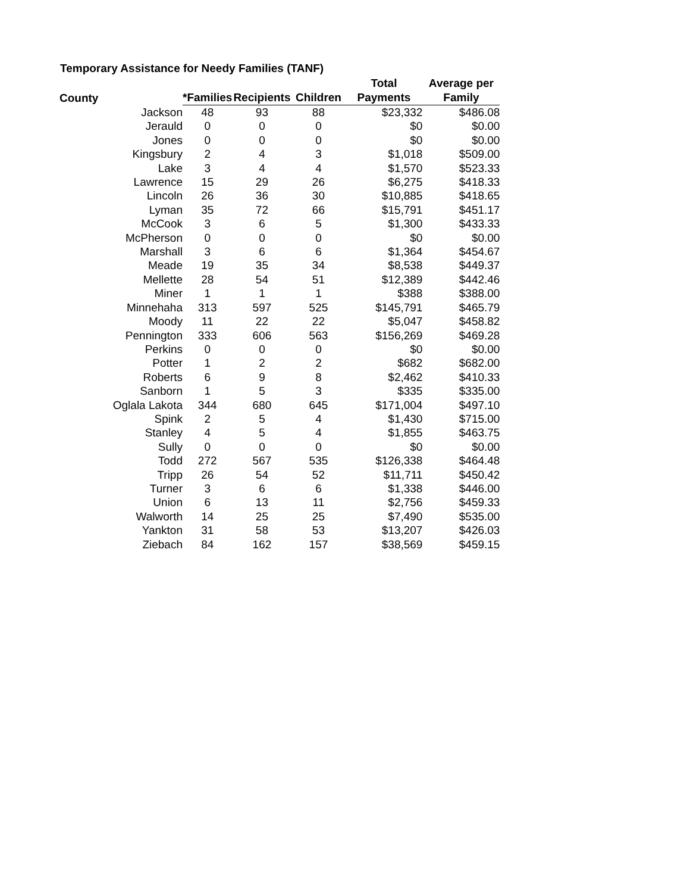Temporary Assistance for Needy Families (TANF)
| County | *Families | Recipients | Children | Total Payments | Average per Family |
| --- | --- | --- | --- | --- | --- |
| Jackson | 48 | 93 | 88 | $23,332 | $486.08 |
| Jerauld | 0 | 0 | 0 | $0 | $0.00 |
| Jones | 0 | 0 | 0 | $0 | $0.00 |
| Kingsbury | 2 | 4 | 3 | $1,018 | $509.00 |
| Lake | 3 | 4 | 4 | $1,570 | $523.33 |
| Lawrence | 15 | 29 | 26 | $6,275 | $418.33 |
| Lincoln | 26 | 36 | 30 | $10,885 | $418.65 |
| Lyman | 35 | 72 | 66 | $15,791 | $451.17 |
| McCook | 3 | 6 | 5 | $1,300 | $433.33 |
| McPherson | 0 | 0 | 0 | $0 | $0.00 |
| Marshall | 3 | 6 | 6 | $1,364 | $454.67 |
| Meade | 19 | 35 | 34 | $8,538 | $449.37 |
| Mellette | 28 | 54 | 51 | $12,389 | $442.46 |
| Miner | 1 | 1 | 1 | $388 | $388.00 |
| Minnehaha | 313 | 597 | 525 | $145,791 | $465.79 |
| Moody | 11 | 22 | 22 | $5,047 | $458.82 |
| Pennington | 333 | 606 | 563 | $156,269 | $469.28 |
| Perkins | 0 | 0 | 0 | $0 | $0.00 |
| Potter | 1 | 2 | 2 | $682 | $682.00 |
| Roberts | 6 | 9 | 8 | $2,462 | $410.33 |
| Sanborn | 1 | 5 | 3 | $335 | $335.00 |
| Oglala Lakota | 344 | 680 | 645 | $171,004 | $497.10 |
| Spink | 2 | 5 | 4 | $1,430 | $715.00 |
| Stanley | 4 | 5 | 4 | $1,855 | $463.75 |
| Sully | 0 | 0 | 0 | $0 | $0.00 |
| Todd | 272 | 567 | 535 | $126,338 | $464.48 |
| Tripp | 26 | 54 | 52 | $11,711 | $450.42 |
| Turner | 3 | 6 | 6 | $1,338 | $446.00 |
| Union | 6 | 13 | 11 | $2,756 | $459.33 |
| Walworth | 14 | 25 | 25 | $7,490 | $535.00 |
| Yankton | 31 | 58 | 53 | $13,207 | $426.03 |
| Ziebach | 84 | 162 | 157 | $38,569 | $459.15 |